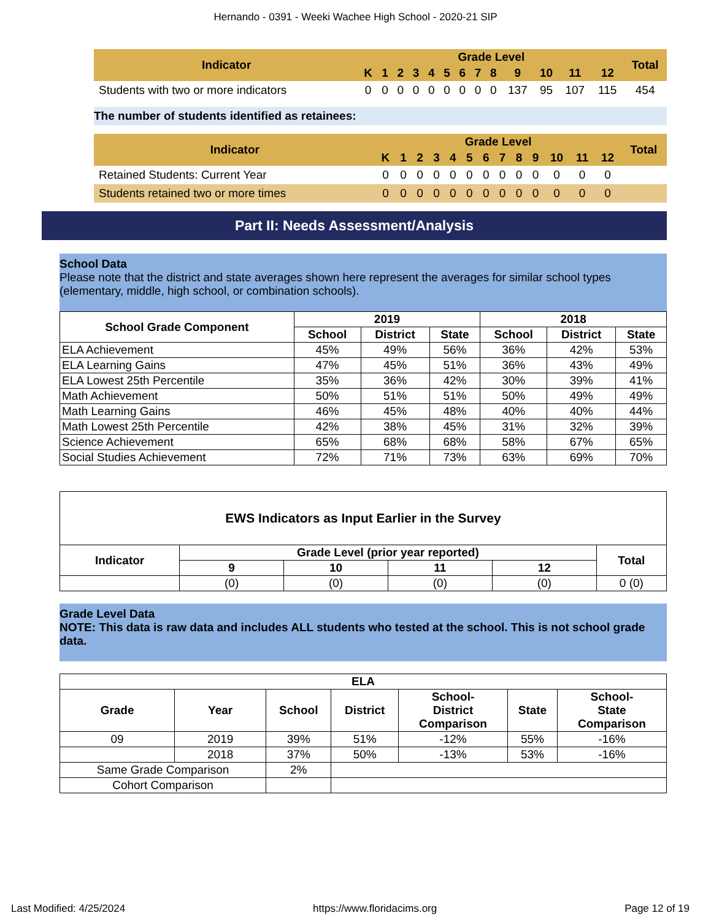Hernando - 0391 - Weeki Wachee High School - 2020-21 SIP
| Indicator | Grade Level | | | | | | | | | | | | | Total |
| --- | --- | --- | --- | --- | --- | --- | --- | --- | --- | --- | --- | --- | --- | --- |
| | K | 1 | 2 | 3 | 4 | 5 | 6 | 7 | 8 | 9 | 10 | 11 | 12 | |
| Students with two or more indicators | 0 | 0 | 0 | 0 | 0 | 0 | 0 | 0 | 0 | 137 | 95 | 107 | 115 | 454 |
The number of students identified as retainees:
| Indicator | Grade Level | | | | | | | | | | | | | Total |
| --- | --- | --- | --- | --- | --- | --- | --- | --- | --- | --- | --- | --- | --- | --- |
| | K | 1 | 2 | 3 | 4 | 5 | 6 | 7 | 8 | 9 | 10 | 11 | 12 | |
| Retained Students: Current Year | 0 | 0 | 0 | 0 | 0 | 0 | 0 | 0 | 0 | 0 | 0 | 0 | 0 | |
| Students retained two or more times | 0 | 0 | 0 | 0 | 0 | 0 | 0 | 0 | 0 | 0 | 0 | 0 | 0 | |
Part II: Needs Assessment/Analysis
School Data
Please note that the district and state averages shown here represent the averages for similar school types (elementary, middle, high school, or combination schools).
| School Grade Component | 2019 | | | 2018 | | |
| --- | --- | --- | --- | --- | --- | --- |
| | School | District | State | School | District | State |
| ELA Achievement | 45% | 49% | 56% | 36% | 42% | 53% |
| ELA Learning Gains | 47% | 45% | 51% | 36% | 43% | 49% |
| ELA Lowest 25th Percentile | 35% | 36% | 42% | 30% | 39% | 41% |
| Math Achievement | 50% | 51% | 51% | 50% | 49% | 49% |
| Math Learning Gains | 46% | 45% | 48% | 40% | 40% | 44% |
| Math Lowest 25th Percentile | 42% | 38% | 45% | 31% | 32% | 39% |
| Science Achievement | 65% | 68% | 68% | 58% | 67% | 65% |
| Social Studies Achievement | 72% | 71% | 73% | 63% | 69% | 70% |
| EWS Indicators as Input Earlier in the Survey | | | | | |
| --- | --- | --- | --- | --- | --- |
| Indicator | Grade Level (prior year reported) | | | | Total |
| | 9 | 10 | 11 | 12 | |
| | (0) | (0) | (0) | (0) | 0 (0) |
Grade Level Data
NOTE: This data is raw data and includes ALL students who tested at the school. This is not school grade data.
| ELA | | | | | | |
| --- | --- | --- | --- | --- | --- | --- |
| Grade | Year | School | District | School- District Comparison | State | School- State Comparison |
| 09 | 2019 | 39% | 51% | -12% | 55% | -16% |
| | 2018 | 37% | 50% | -13% | 53% | -16% |
| Same Grade Comparison | | 2% | | | | |
| Cohort Comparison | | | | | | |
Last Modified: 4/25/2024 https://www.floridacims.org Page 12 of 19